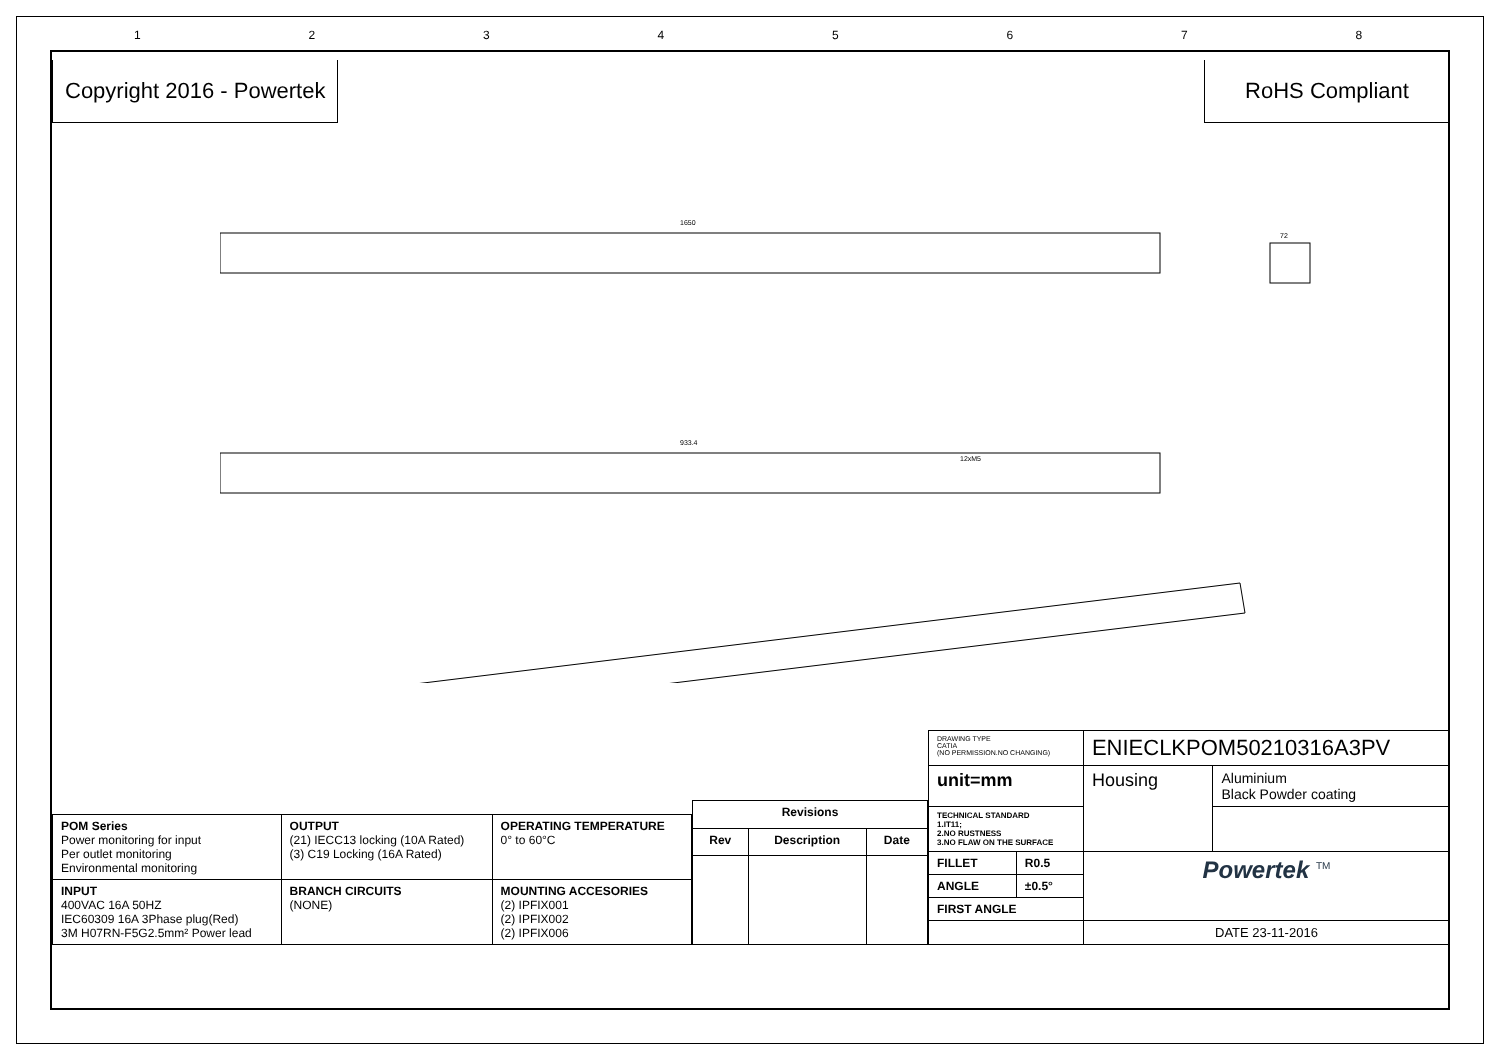12345678
Copyright 2016 - Powertek RoHS Compliant
1650
933.4
12xM5
72
| POM Series Power monitoring for input Per outlet monitoring Environmental monitoring | OUTPUT (21) IECC13 locking (10A Rated) (3) C19 Locking (16A Rated) | OPERATING TEMPERATURE 0° to 60°C |
| INPUT 400VAC 16A 50HZ IEC60309 16A 3Phase plug(Red) 3M H07RN-F5G2.5mm² Power lead | BRANCH CIRCUITS (NONE) | MOUNTING ACCESORIES (2) IPFIX001 (2) IPFIX002 (2) IPFIX006 |
| Revisions | | |
| --- | --- | --- |
| Rev | Description | Date |
| DRAWING TYPE CATIA (NO PERMISSION.NO CHANGING) | | ENIECLKPOM50210316A3PV | |
| unit=mm | | Housing | Aluminium Black Powder coating |
| TECHNICAL STANDARD 1.IT11; 2.NO RUSTNESS 3.NO FLAW ON THE SURFACE | | | |
| FILLET | R0.5 | Powertek <sup>TM</sup> | |
| ANGLE | ±0.5° | | |
| FIRST ANGLE | | | |
| | | DATE 23-11-2016 | |